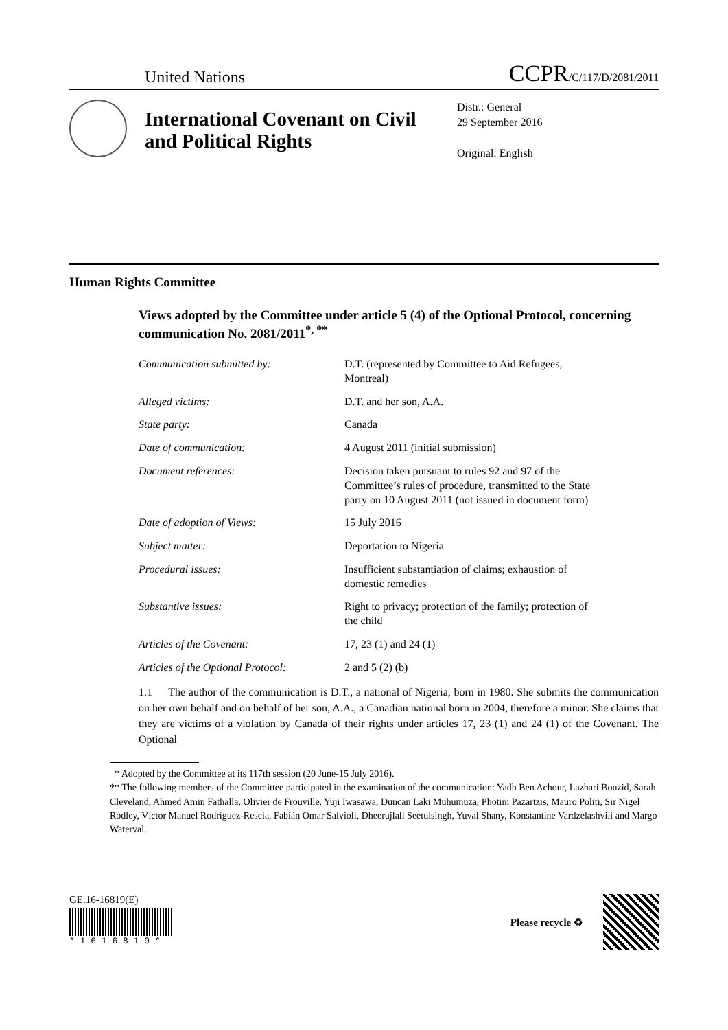United Nations
CCPR/C/117/D/2081/2011
International Covenant on Civil and Political Rights
Distr.: General
29 September 2016
Original: English
Human Rights Committee
Views adopted by the Committee under article 5 (4) of the Optional Protocol, concerning communication No. 2081/2011<sup>*, **</sup>
| Communication submitted by: | D.T. (represented by Committee to Aid Refugees, Montreal) |
| Alleged victims: | D.T. and her son, A.A. |
| State party: | Canada |
| Date of communication: | 4 August 2011 (initial submission) |
| Document references: | Decision taken pursuant to rules 92 and 97 of the Committee’s rules of procedure, transmitted to the State party on 10 August 2011 (not issued in document form) |
| Date of adoption of Views: | 15 July 2016 |
| Subject matter: | Deportation to Nigeria |
| Procedural issues: | Insufficient substantiation of claims; exhaustion of domestic remedies |
| Substantive issues: | Right to privacy; protection of the family; protection of the child |
| Articles of the Covenant: | 17, 23 (1) and 24 (1) |
| Articles of the Optional Protocol: | 2 and 5 (2) (b) |
1.1 The author of the communication is D.T., a national of Nigeria, born in 1980. She submits the communication on her own behalf and on behalf of her son, A.A., a Canadian national born in 2004, therefore a minor. She claims that they are victims of a violation by Canada of their rights under articles 17, 23 (1) and 24 (1) of the Covenant. The Optional
* Adopted by the Committee at its 117th session (20 June-15 July 2016).
** The following members of the Committee participated in the examination of the communication: Yadh Ben Achour, Lazhari Bouzid, Sarah Cleveland, Ahmed Amin Fathalla, Olivier de Frouville, Yuji Iwasawa, Duncan Laki Muhumuza, Photini Pazartzis, Mauro Politi, Sir Nigel Rodley, Víctor Manuel Rodríguez-Rescia, Fabián Omar Salvioli, Dheerujlall Seetulsingh, Yuval Shany, Konstantine Vardzelashvili and Margo Waterval.
GE.16-16819(E)
* 1 6 1 6 8 1 9 *
Please recycle ♻